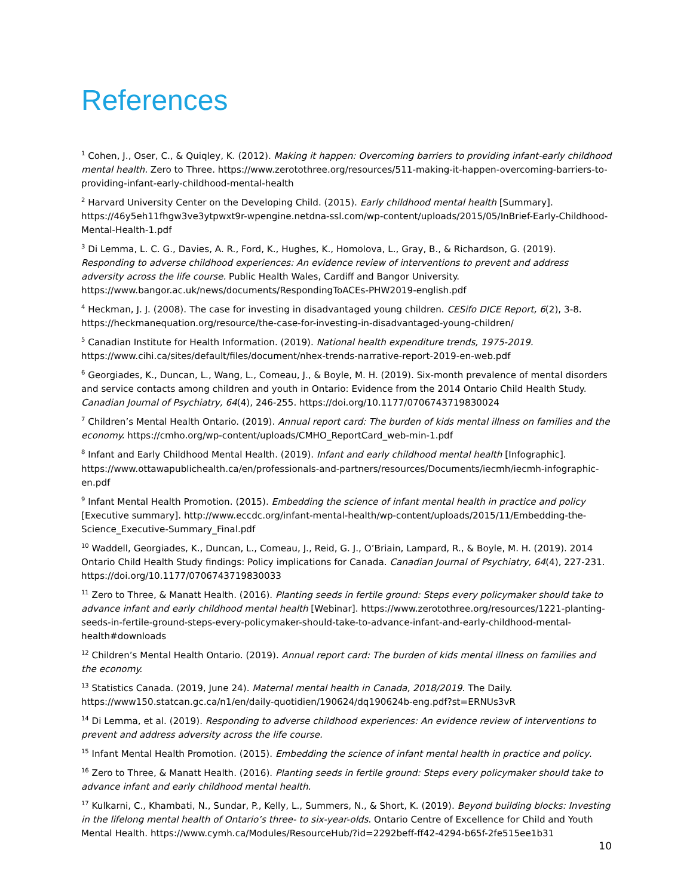References
<sup>1</sup> Cohen, J., Oser, C., & Quiqley, K. (2012). Making it happen: Overcoming barriers to providing infant-early childhood mental health. Zero to Three. https://www.zerotothree.org/resources/511-making-it-happen-overcoming-barriers-to-providing-infant-early-childhood-mental-health
<sup>2</sup> Harvard University Center on the Developing Child. (2015). Early childhood mental health [Summary]. https://46y5eh11fhgw3ve3ytpwxt9r-wpengine.netdna-ssl.com/wp-content/uploads/2015/05/InBrief-Early-Childhood-Mental-Health-1.pdf
<sup>3</sup> Di Lemma, L. C. G., Davies, A. R., Ford, K., Hughes, K., Homolova, L., Gray, B., & Richardson, G. (2019). Responding to adverse childhood experiences: An evidence review of interventions to prevent and address adversity across the life course. Public Health Wales, Cardiff and Bangor University. https://www.bangor.ac.uk/news/documents/RespondingToACEs-PHW2019-english.pdf
<sup>4</sup> Heckman, J. J. (2008). The case for investing in disadvantaged young children. CESifo DICE Report, 6(2), 3-8. https://heckmanequation.org/resource/the-case-for-investing-in-disadvantaged-young-children/
<sup>5</sup> Canadian Institute for Health Information. (2019). National health expenditure trends, 1975-2019. https://www.cihi.ca/sites/default/files/document/nhex-trends-narrative-report-2019-en-web.pdf
<sup>6</sup> Georgiades, K., Duncan, L., Wang, L., Comeau, J., & Boyle, M. H. (2019). Six-month prevalence of mental disorders and service contacts among children and youth in Ontario: Evidence from the 2014 Ontario Child Health Study. Canadian Journal of Psychiatry, 64(4), 246-255. https://doi.org/10.1177/0706743719830024
<sup>7</sup> Children’s Mental Health Ontario. (2019). Annual report card: The burden of kids mental illness on families and the economy. https://cmho.org/wp-content/uploads/CMHO_ReportCard_web-min-1.pdf
<sup>8</sup> Infant and Early Childhood Mental Health. (2019). Infant and early childhood mental health [Infographic]. https://www.ottawapublichealth.ca/en/professionals-and-partners/resources/Documents/iecmh/iecmh-infographic-en.pdf
<sup>9</sup> Infant Mental Health Promotion. (2015). Embedding the science of infant mental health in practice and policy [Executive summary]. http://www.eccdc.org/infant-mental-health/wp-content/uploads/2015/11/Embedding-the-Science_Executive-Summary_Final.pdf
<sup>10</sup> Waddell, Georgiades, K., Duncan, L., Comeau, J., Reid, G. J., O’Briain, Lampard, R., & Boyle, M. H. (2019). 2014 Ontario Child Health Study findings: Policy implications for Canada. Canadian Journal of Psychiatry, 64(4), 227-231. https://doi.org/10.1177/0706743719830033
<sup>11</sup> Zero to Three, & Manatt Health. (2016). Planting seeds in fertile ground: Steps every policymaker should take to advance infant and early childhood mental health [Webinar]. https://www.zerotothree.org/resources/1221-planting-seeds-in-fertile-ground-steps-every-policymaker-should-take-to-advance-infant-and-early-childhood-mental-health#downloads
<sup>12</sup> Children’s Mental Health Ontario. (2019). Annual report card: The burden of kids mental illness on families and the economy.
<sup>13</sup> Statistics Canada. (2019, June 24). Maternal mental health in Canada, 2018/2019. The Daily. https://www150.statcan.gc.ca/n1/en/daily-quotidien/190624/dq190624b-eng.pdf?st=ERNUs3vR
<sup>14</sup> Di Lemma, et al. (2019). Responding to adverse childhood experiences: An evidence review of interventions to prevent and address adversity across the life course.
<sup>15</sup> Infant Mental Health Promotion. (2015). Embedding the science of infant mental health in practice and policy.
<sup>16</sup> Zero to Three, & Manatt Health. (2016). Planting seeds in fertile ground: Steps every policymaker should take to advance infant and early childhood mental health.
<sup>17</sup> Kulkarni, C., Khambati, N., Sundar, P., Kelly, L., Summers, N., & Short, K. (2019). Beyond building blocks: Investing in the lifelong mental health of Ontario’s three- to six-year-olds. Ontario Centre of Excellence for Child and Youth Mental Health. https://www.cymh.ca/Modules/ResourceHub/?id=2292beff-ff42-4294-b65f-2fe515ee1b31
10